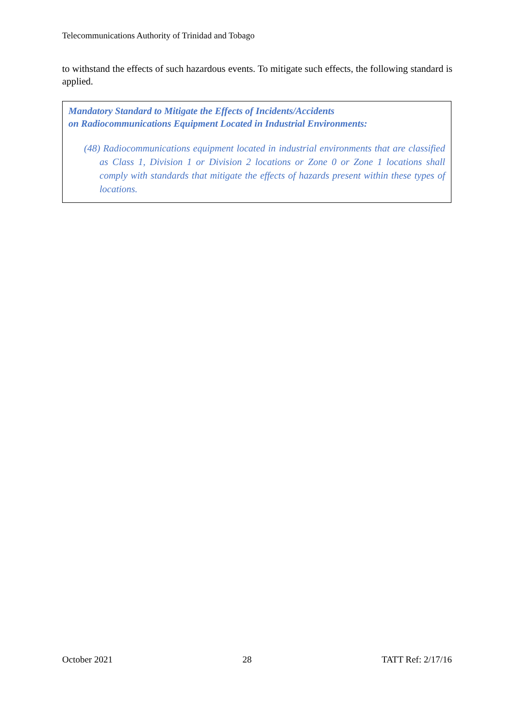Telecommunications Authority of Trinidad and Tobago
to withstand the effects of such hazardous events. To mitigate such effects, the following standard is applied.
Mandatory Standard to Mitigate the Effects of Incidents/Accidents
on Radiocommunications Equipment Located in Industrial Environments:
(48) Radiocommunications equipment located in industrial environments that are classified as Class 1, Division 1 or Division 2 locations or Zone 0 or Zone 1 locations shall comply with standards that mitigate the effects of hazards present within these types of locations.
October 2021 28 TATT Ref: 2/17/16